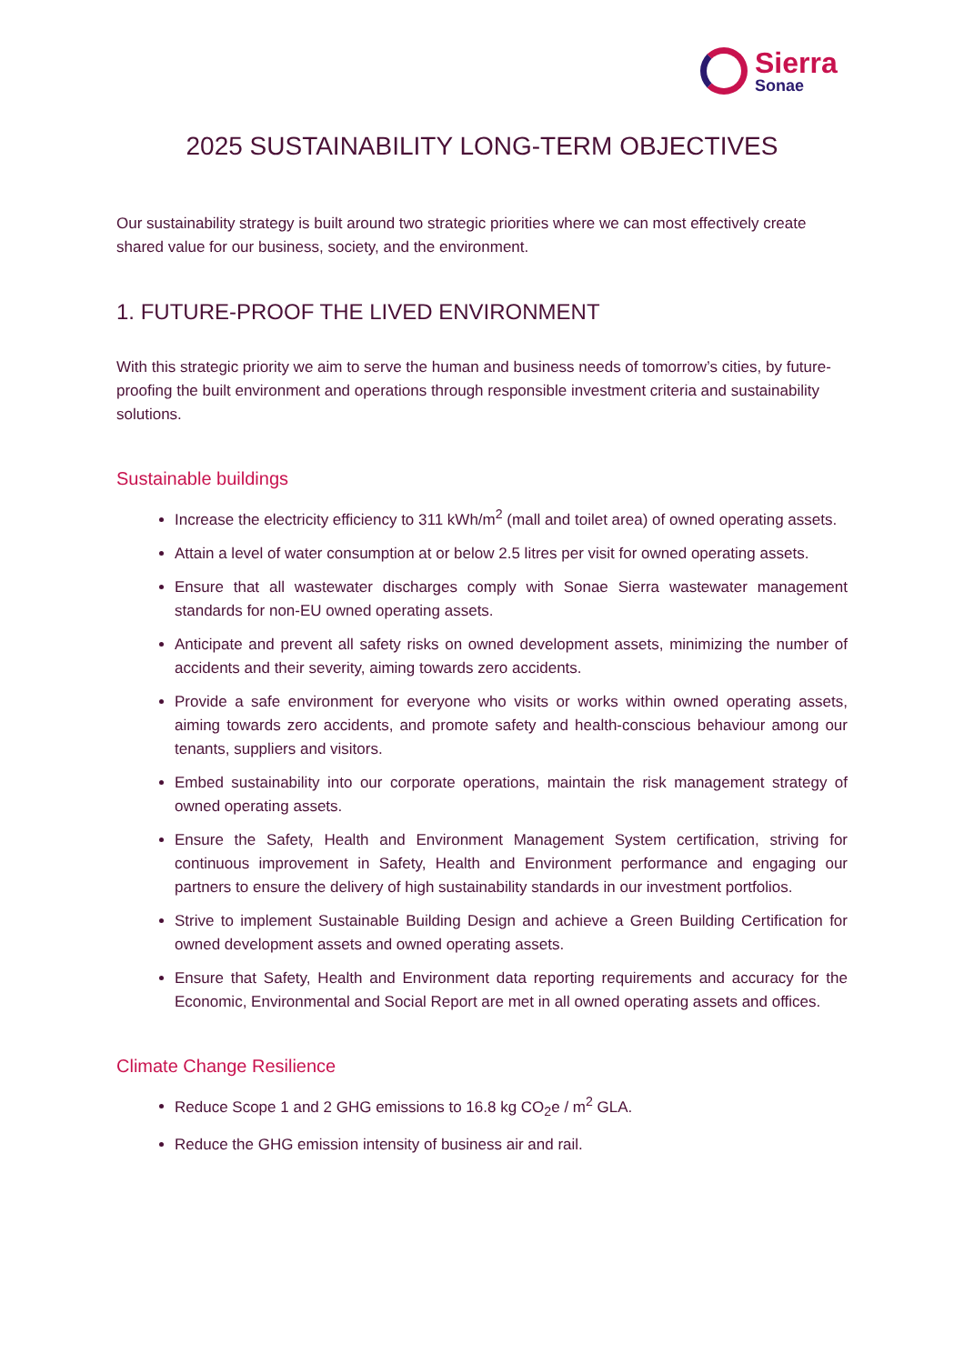Sierra
Sonae
2025 SUSTAINABILITY LONG-TERM OBJECTIVES
Our sustainability strategy is built around two strategic priorities where we can most effectively create shared value for our business, society, and the environment.
1. FUTURE-PROOF THE LIVED ENVIRONMENT
With this strategic priority we aim to serve the human and business needs of tomorrow’s cities, by future-proofing the built environment and operations through responsible investment criteria and sustainability solutions.
Sustainable buildings
Increase the electricity efficiency to 311 kWh/m<sup>2</sup> (mall and toilet area) of owned operating assets.
Attain a level of water consumption at or below 2.5 litres per visit for owned operating assets.
Ensure that all wastewater discharges comply with Sonae Sierra wastewater management standards for non-EU owned operating assets.
Anticipate and prevent all safety risks on owned development assets, minimizing the number of accidents and their severity, aiming towards zero accidents.
Provide a safe environment for everyone who visits or works within owned operating assets, aiming towards zero accidents, and promote safety and health-conscious behaviour among our tenants, suppliers and visitors.
Embed sustainability into our corporate operations, maintain the risk management strategy of owned operating assets.
Ensure the Safety, Health and Environment Management System certification, striving for continuous improvement in Safety, Health and Environment performance and engaging our partners to ensure the delivery of high sustainability standards in our investment portfolios.
Strive to implement Sustainable Building Design and achieve a Green Building Certification for owned development assets and owned operating assets.
Ensure that Safety, Health and Environment data reporting requirements and accuracy for the Economic, Environmental and Social Report are met in all owned operating assets and offices.
Climate Change Resilience
Reduce Scope 1 and 2 GHG emissions to 16.8 kg CO<sub>2</sub>e / m<sup>2</sup> GLA.
Reduce the GHG emission intensity of business air and rail.